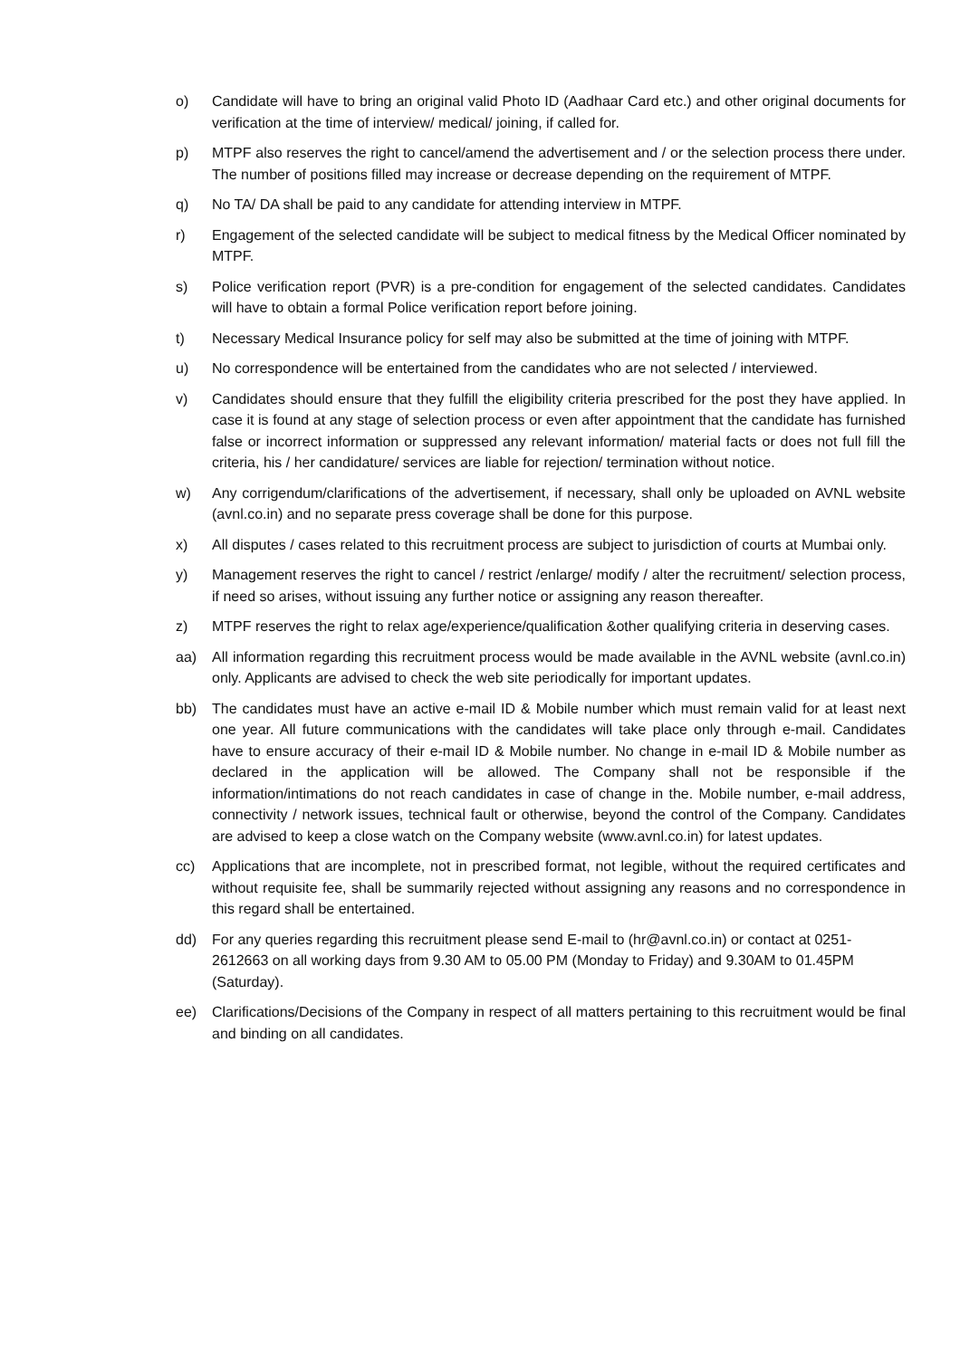o) Candidate will have to bring an original valid Photo ID (Aadhaar Card etc.) and other original documents for verification at the time of interview/ medical/ joining, if called for.
p) MTPF also reserves the right to cancel/amend the advertisement and / or the selection process there under. The number of positions filled may increase or decrease depending on the requirement of MTPF.
q) No TA/ DA shall be paid to any candidate for attending interview in MTPF.
r) Engagement of the selected candidate will be subject to medical fitness by the Medical Officer nominated by MTPF.
s) Police verification report (PVR) is a pre-condition for engagement of the selected candidates. Candidates will have to obtain a formal Police verification report before joining.
t) Necessary Medical Insurance policy for self may also be submitted at the time of joining with MTPF.
u) No correspondence will be entertained from the candidates who are not selected / interviewed.
v) Candidates should ensure that they fulfill the eligibility criteria prescribed for the post they have applied. In case it is found at any stage of selection process or even after appointment that the candidate has furnished false or incorrect information or suppressed any relevant information/ material facts or does not full fill the criteria, his / her candidature/ services are liable for rejection/ termination without notice.
w) Any corrigendum/clarifications of the advertisement, if necessary, shall only be uploaded on AVNL website (avnl.co.in) and no separate press coverage shall be done for this purpose.
x) All disputes / cases related to this recruitment process are subject to jurisdiction of courts at Mumbai only.
y) Management reserves the right to cancel / restrict /enlarge/ modify / alter the recruitment/ selection process, if need so arises, without issuing any further notice or assigning any reason thereafter.
z) MTPF reserves the right to relax age/experience/qualification &other qualifying criteria in deserving cases.
aa) All information regarding this recruitment process would be made available in the AVNL website (avnl.co.in) only. Applicants are advised to check the web site periodically for important updates.
bb) The candidates must have an active e-mail ID & Mobile number which must remain valid for at least next one year. All future communications with the candidates will take place only through e-mail. Candidates have to ensure accuracy of their e-mail ID & Mobile number. No change in e-mail ID & Mobile number as declared in the application will be allowed. The Company shall not be responsible if the information/intimations do not reach candidates in case of change in the. Mobile number, e-mail address, connectivity / network issues, technical fault or otherwise, beyond the control of the Company. Candidates are advised to keep a close watch on the Company website (www.avnl.co.in) for latest updates.
cc) Applications that are incomplete, not in prescribed format, not legible, without the required certificates and without requisite fee, shall be summarily rejected without assigning any reasons and no correspondence in this regard shall be entertained.
dd) For any queries regarding this recruitment please send E-mail to (hr@avnl.co.in) or contact at 0251-2612663 on all working days from 9.30 AM to 05.00 PM (Monday to Friday) and 9.30AM to 01.45PM (Saturday).
ee) Clarifications/Decisions of the Company in respect of all matters pertaining to this recruitment would be final and binding on all candidates.